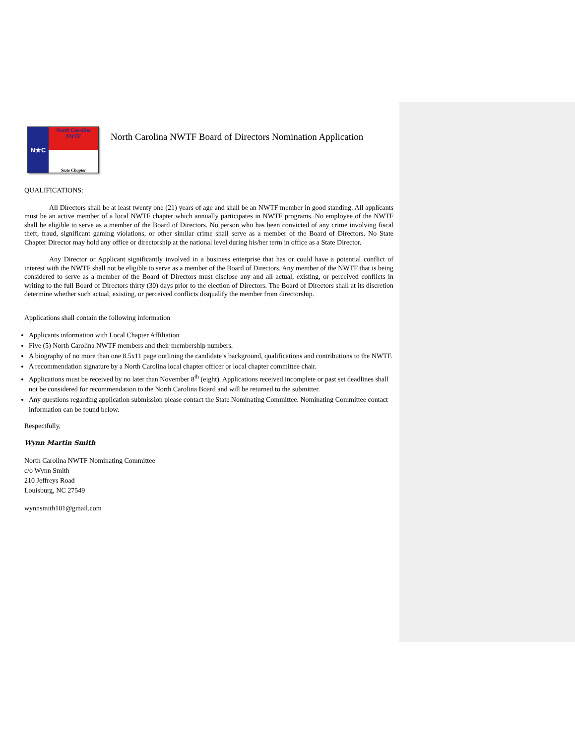N★C
North Carolina
NWTF
State Chapter
North Carolina NWTF Board of Directors Nomination Application
QUALIFICATIONS:
All Directors shall be at least twenty one (21) years of age and shall be an NWTF member in good standing. All applicants must be an active member of a local NWTF chapter which annually participates in NWTF programs. No employee of the NWTF shall be eligible to serve as a member of the Board of Directors. No person who has been convicted of any crime involving fiscal theft, fraud, significant gaming violations, or other similar crime shall serve as a member of the Board of Directors. No State Chapter Director may hold any office or directorship at the national level during his/her term in office as a State Director.
Any Director or Applicant significantly involved in a business enterprise that has or could have a potential conflict of interest with the NWTF shall not be eligible to serve as a member of the Board of Directors. Any member of the NWTF that is being considered to serve as a member of the Board of Directors must disclose any and all actual, existing, or perceived conflicts in writing to the full Board of Directors thirty (30) days prior to the election of Directors. The Board of Directors shall at its discretion determine whether such actual, existing, or perceived conflicts disqualify the member from directorship.
Applications shall contain the following information
Applicants information with Local Chapter Affiliation
Five (5) North Carolina NWTF members and their membership numbers.
A biography of no more than one 8.5x11 page outlining the candidate’s background, qualifications and contributions to the NWTF.
A recommendation signature by a North Carolina local chapter officer or local chapter committee chair.
Applications must be received by no later than November 8<sup>th</sup> (eight). Applications received incomplete or past set deadlines shall not be considered for recommendation to the North Carolina Board and will be returned to the submitter.
Any questions regarding application submission please contact the State Nominating Committee. Nominating Committee contact information can be found below.
Respectfully,
Wynn Martin Smith
North Carolina NWTF Nominating Committee
c/o Wynn Smith
210 Jeffreys Road
Louisburg, NC 27549
wynnsmith101@gmail.com